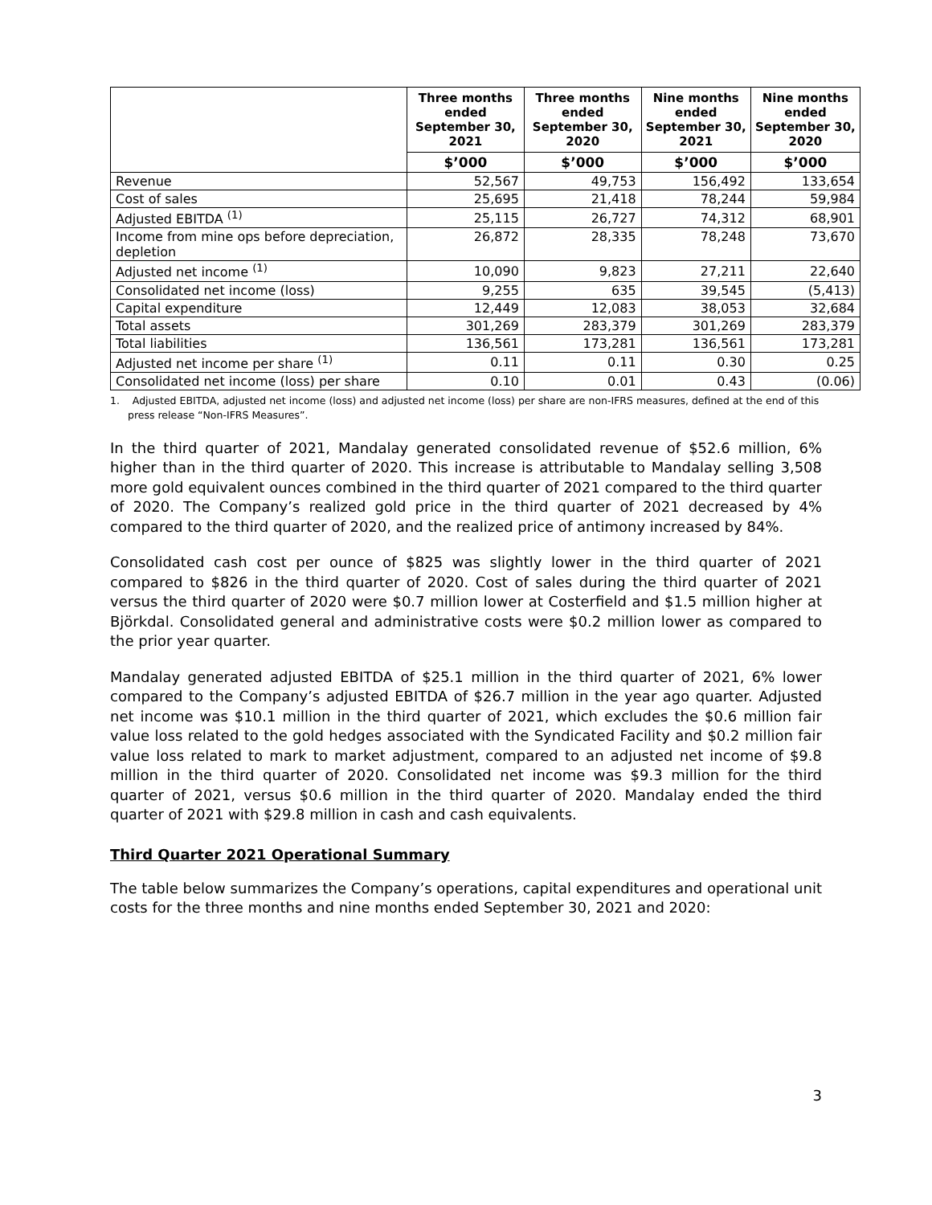| | Three months ended September 30, 2021 | Three months ended September 30, 2020 | Nine months ended September 30, 2021 | Nine months ended September 30, 2020 |
| --- | --- | --- | --- | --- |
| | $’000 | $’000 | $’000 | $’000 |
| Revenue | 52,567 | 49,753 | 156,492 | 133,654 |
| Cost of sales | 25,695 | 21,418 | 78,244 | 59,984 |
| Adjusted EBITDA <sup>(1)</sup> | 25,115 | 26,727 | 74,312 | 68,901 |
| Income from mine ops before depreciation, depletion | 26,872 | 28,335 | 78,248 | 73,670 |
| Adjusted net income <sup>(1)</sup> | 10,090 | 9,823 | 27,211 | 22,640 |
| Consolidated net income (loss) | 9,255 | 635 | 39,545 | (5,413) |
| Capital expenditure | 12,449 | 12,083 | 38,053 | 32,684 |
| Total assets | 301,269 | 283,379 | 301,269 | 283,379 |
| Total liabilities | 136,561 | 173,281 | 136,561 | 173,281 |
| Adjusted net income per share <sup>(1)</sup> | 0.11 | 0.11 | 0.30 | 0.25 |
| Consolidated net income (loss) per share | 0.10 | 0.01 | 0.43 | (0.06) |
1. Adjusted EBITDA, adjusted net income (loss) and adjusted net income (loss) per share are non-IFRS measures, defined at the end of this press release “Non-IFRS Measures”.
In the third quarter of 2021, Mandalay generated consolidated revenue of $52.6 million, 6% higher than in the third quarter of 2020. This increase is attributable to Mandalay selling 3,508 more gold equivalent ounces combined in the third quarter of 2021 compared to the third quarter of 2020. The Company’s realized gold price in the third quarter of 2021 decreased by 4% compared to the third quarter of 2020, and the realized price of antimony increased by 84%.
Consolidated cash cost per ounce of $825 was slightly lower in the third quarter of 2021 compared to $826 in the third quarter of 2020. Cost of sales during the third quarter of 2021 versus the third quarter of 2020 were $0.7 million lower at Costerfield and $1.5 million higher at Björkdal. Consolidated general and administrative costs were $0.2 million lower as compared to the prior year quarter.
Mandalay generated adjusted EBITDA of $25.1 million in the third quarter of 2021, 6% lower compared to the Company’s adjusted EBITDA of $26.7 million in the year ago quarter. Adjusted net income was $10.1 million in the third quarter of 2021, which excludes the $0.6 million fair value loss related to the gold hedges associated with the Syndicated Facility and $0.2 million fair value loss related to mark to market adjustment, compared to an adjusted net income of $9.8 million in the third quarter of 2020. Consolidated net income was $9.3 million for the third quarter of 2021, versus $0.6 million in the third quarter of 2020. Mandalay ended the third quarter of 2021 with $29.8 million in cash and cash equivalents.
Third Quarter 2021 Operational Summary
The table below summarizes the Company’s operations, capital expenditures and operational unit costs for the three months and nine months ended September 30, 2021 and 2020:
3